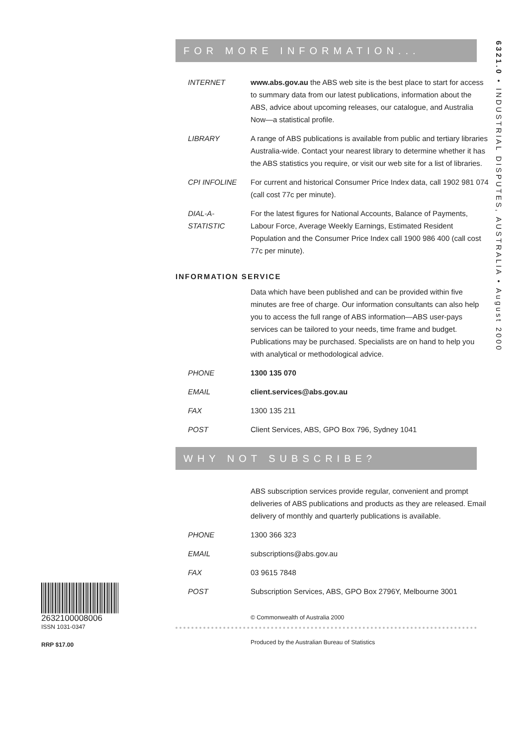FOR MORE INFORMATION...
| INTERNET | www.abs.gov.au the ABS web site is the best place to start for access to summary data from our latest publications, information about the ABS, advice about upcoming releases, our catalogue, and Australia Now—a statistical profile. |
| LIBRARY | A range of ABS publications is available from public and tertiary libraries Australia-wide. Contact your nearest library to determine whether it has the ABS statistics you require, or visit our web site for a list of libraries. |
| CPI INFOLINE | For current and historical Consumer Price Index data, call 1902 981 074 (call cost 77c per minute). |
| DIAL-A-STATISTIC | For the latest figures for National Accounts, Balance of Payments, Labour Force, Average Weekly Earnings, Estimated Resident Population and the Consumer Price Index call 1900 986 400 (call cost 77c per minute). |
INFORMATION SERVICE
| | Data which have been published and can be provided within five minutes are free of charge. Our information consultants can also help you to access the full range of ABS information—ABS user-pays services can be tailored to your needs, time frame and budget. Publications may be purchased. Specialists are on hand to help you with analytical or methodological advice. |
| PHONE | 1300 135 070 |
| EMAIL | client.services@abs.gov.au |
| FAX | 1300 135 211 |
| POST | Client Services, ABS, GPO Box 796, Sydney 1041 |
WHY NOT SUBSCRIBE?
| | ABS subscription services provide regular, convenient and prompt deliveries of ABS publications and products as they are released. Email delivery of monthly and quarterly publications is available. |
| PHONE | 1300 366 323 |
| EMAIL | subscriptions@abs.gov.au |
| FAX | 03 9615 7848 |
| POST | Subscription Services, ABS, GPO Box 2796Y, Melbourne 3001 |
© Commonwealth of Australia 2000
Produced by the Australian Bureau of Statistics
6321.0 • INDUSTRIAL DISPUTES, AUSTRALIA • August 2000
2632100008006
ISSN 1031-0347
RRP $17.00